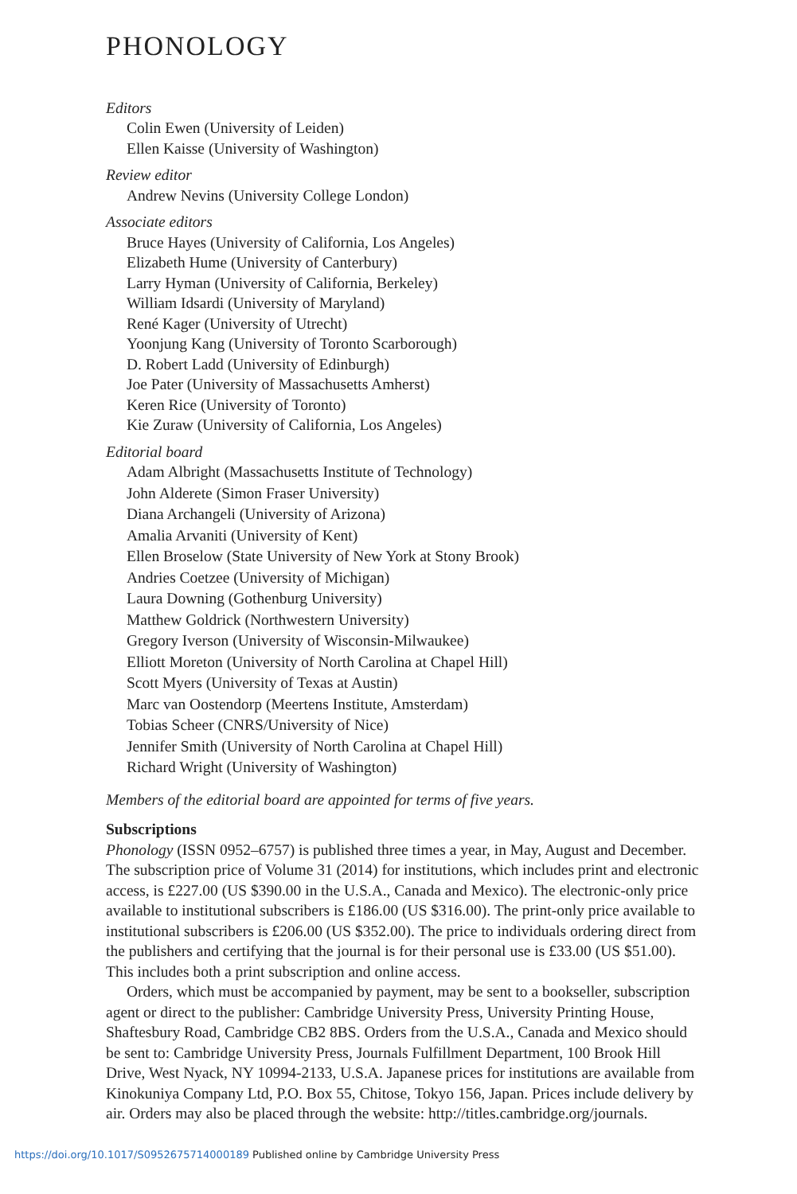PHONOLOGY
Editors
Colin Ewen (University of Leiden)
Ellen Kaisse (University of Washington)
Review editor
Andrew Nevins (University College London)
Associate editors
Bruce Hayes (University of California, Los Angeles)
Elizabeth Hume (University of Canterbury)
Larry Hyman (University of California, Berkeley)
William Idsardi (University of Maryland)
René Kager (University of Utrecht)
Yoonjung Kang (University of Toronto Scarborough)
D. Robert Ladd (University of Edinburgh)
Joe Pater (University of Massachusetts Amherst)
Keren Rice (University of Toronto)
Kie Zuraw (University of California, Los Angeles)
Editorial board
Adam Albright (Massachusetts Institute of Technology)
John Alderete (Simon Fraser University)
Diana Archangeli (University of Arizona)
Amalia Arvaniti (University of Kent)
Ellen Broselow (State University of New York at Stony Brook)
Andries Coetzee (University of Michigan)
Laura Downing (Gothenburg University)
Matthew Goldrick (Northwestern University)
Gregory Iverson (University of Wisconsin-Milwaukee)
Elliott Moreton (University of North Carolina at Chapel Hill)
Scott Myers (University of Texas at Austin)
Marc van Oostendorp (Meertens Institute, Amsterdam)
Tobias Scheer (CNRS/University of Nice)
Jennifer Smith (University of North Carolina at Chapel Hill)
Richard Wright (University of Washington)
Members of the editorial board are appointed for terms of five years.
Subscriptions
Phonology (ISSN 0952–6757) is published three times a year, in May, August and December. The subscription price of Volume 31 (2014) for institutions, which includes print and electronic access, is £227.00 (US $390.00 in the U.S.A., Canada and Mexico). The electronic-only price available to institutional subscribers is £186.00 (US $316.00). The print-only price available to institutional subscribers is £206.00 (US $352.00). The price to individuals ordering direct from the publishers and certifying that the journal is for their personal use is £33.00 (US $51.00). This includes both a print subscription and online access.
Orders, which must be accompanied by payment, may be sent to a bookseller, subscription agent or direct to the publisher: Cambridge University Press, University Printing House, Shaftesbury Road, Cambridge CB2 8BS. Orders from the U.S.A., Canada and Mexico should be sent to: Cambridge University Press, Journals Fulfillment Department, 100 Brook Hill Drive, West Nyack, NY 10994-2133, U.S.A. Japanese prices for institutions are available from Kinokuniya Company Ltd, P.O. Box 55, Chitose, Tokyo 156, Japan. Prices include delivery by air. Orders may also be placed through the website: http://titles.cambridge.org/journals.
https://doi.org/10.1017/S0952675714000189 Published online by Cambridge University Press